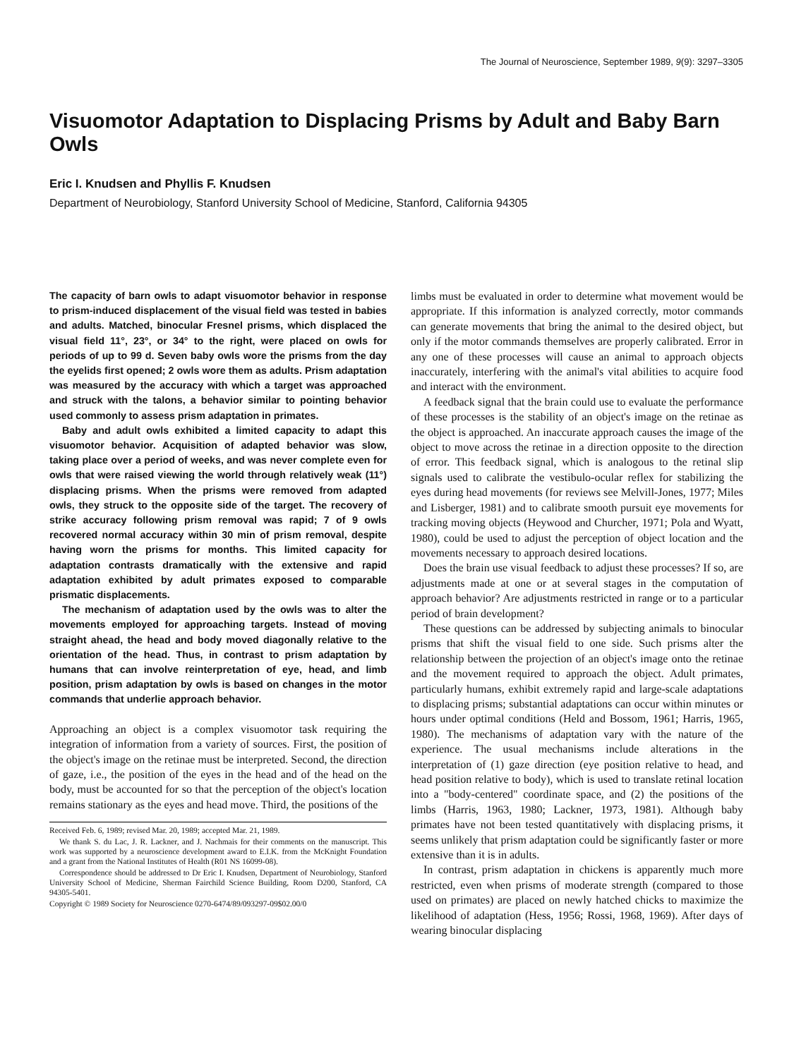The Journal of Neuroscience, September 1989, 9(9): 3297–3305
Visuomotor Adaptation to Displacing Prisms by Adult and Baby Barn Owls
Eric I. Knudsen and Phyllis F. Knudsen
Department of Neurobiology, Stanford University School of Medicine, Stanford, California 94305
The capacity of barn owls to adapt visuomotor behavior in response to prism-induced displacement of the visual field was tested in babies and adults. Matched, binocular Fresnel prisms, which displaced the visual field 11°, 23°, or 34° to the right, were placed on owls for periods of up to 99 d. Seven baby owls wore the prisms from the day the eyelids first opened; 2 owls wore them as adults. Prism adaptation was measured by the accuracy with which a target was approached and struck with the talons, a behavior similar to pointing behavior used commonly to assess prism adaptation in primates.
Baby and adult owls exhibited a limited capacity to adapt this visuomotor behavior. Acquisition of adapted behavior was slow, taking place over a period of weeks, and was never complete even for owls that were raised viewing the world through relatively weak (11°) displacing prisms. When the prisms were removed from adapted owls, they struck to the opposite side of the target. The recovery of strike accuracy following prism removal was rapid; 7 of 9 owls recovered normal accuracy within 30 min of prism removal, despite having worn the prisms for months. This limited capacity for adaptation contrasts dramatically with the extensive and rapid adaptation exhibited by adult primates exposed to comparable prismatic displacements.
The mechanism of adaptation used by the owls was to alter the movements employed for approaching targets. Instead of moving straight ahead, the head and body moved diagonally relative to the orientation of the head. Thus, in contrast to prism adaptation by humans that can involve reinterpretation of eye, head, and limb position, prism adaptation by owls is based on changes in the motor commands that underlie approach behavior.
Approaching an object is a complex visuomotor task requiring the integration of information from a variety of sources. First, the position of the object's image on the retinae must be interpreted. Second, the direction of gaze, i.e., the position of the eyes in the head and of the head on the body, must be accounted for so that the perception of the object's location remains stationary as the eyes and head move. Third, the positions of the
Received Feb. 6, 1989; revised Mar. 20, 1989; accepted Mar. 21, 1989.
We thank S. du Lac, J. R. Lackner, and J. Nachmais for their comments on the manuscript. This work was supported by a neuroscience development award to E.I.K. from the McKnight Foundation and a grant from the National Institutes of Health (R01 NS 16099-08).
Correspondence should be addressed to Dr Eric I. Knudsen, Department of Neurobiology, Stanford University School of Medicine, Sherman Fairchild Science Building, Room D200, Stanford, CA 94305-5401.
Copyright © 1989 Society for Neuroscience 0270-6474/89/093297-09$02.00/0
limbs must be evaluated in order to determine what movement would be appropriate. If this information is analyzed correctly, motor commands can generate movements that bring the animal to the desired object, but only if the motor commands themselves are properly calibrated. Error in any one of these processes will cause an animal to approach objects inaccurately, interfering with the animal's vital abilities to acquire food and interact with the environment.
A feedback signal that the brain could use to evaluate the performance of these processes is the stability of an object's image on the retinae as the object is approached. An inaccurate approach causes the image of the object to move across the retinae in a direction opposite to the direction of error. This feedback signal, which is analogous to the retinal slip signals used to calibrate the vestibulo-ocular reflex for stabilizing the eyes during head movements (for reviews see Melvill-Jones, 1977; Miles and Lisberger, 1981) and to calibrate smooth pursuit eye movements for tracking moving objects (Heywood and Churcher, 1971; Pola and Wyatt, 1980), could be used to adjust the perception of object location and the movements necessary to approach desired locations.
Does the brain use visual feedback to adjust these processes? If so, are adjustments made at one or at several stages in the computation of approach behavior? Are adjustments restricted in range or to a particular period of brain development?
These questions can be addressed by subjecting animals to binocular prisms that shift the visual field to one side. Such prisms alter the relationship between the projection of an object's image onto the retinae and the movement required to approach the object. Adult primates, particularly humans, exhibit extremely rapid and large-scale adaptations to displacing prisms; substantial adaptations can occur within minutes or hours under optimal conditions (Held and Bossom, 1961; Harris, 1965, 1980). The mechanisms of adaptation vary with the nature of the experience. The usual mechanisms include alterations in the interpretation of (1) gaze direction (eye position relative to head, and head position relative to body), which is used to translate retinal location into a "body-centered" coordinate space, and (2) the positions of the limbs (Harris, 1963, 1980; Lackner, 1973, 1981). Although baby primates have not been tested quantitatively with displacing prisms, it seems unlikely that prism adaptation could be significantly faster or more extensive than it is in adults.
In contrast, prism adaptation in chickens is apparently much more restricted, even when prisms of moderate strength (compared to those used on primates) are placed on newly hatched chicks to maximize the likelihood of adaptation (Hess, 1956; Rossi, 1968, 1969). After days of wearing binocular displacing